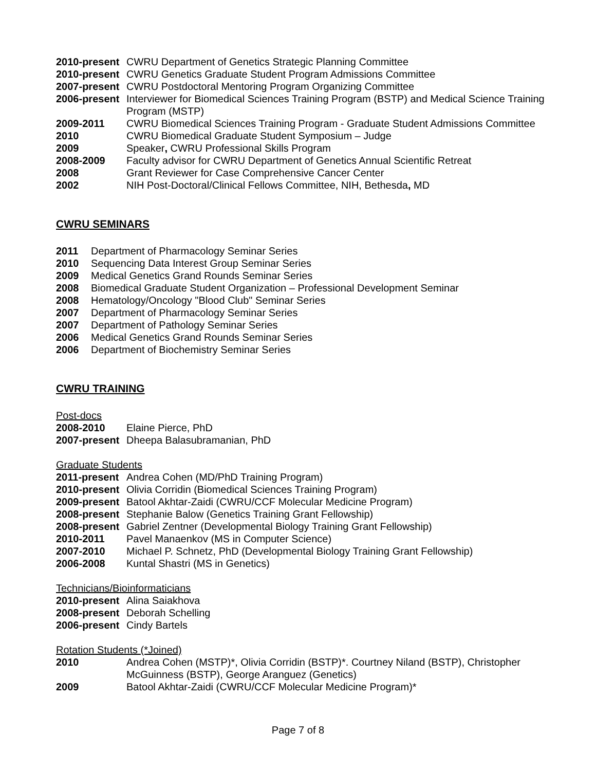2010-present CWRU Department of Genetics Strategic Planning Committee
2010-present CWRU Genetics Graduate Student Program Admissions Committee
2007-present CWRU Postdoctoral Mentoring Program Organizing Committee
2006-present Interviewer for Biomedical Sciences Training Program (BSTP) and Medical Science Training Program (MSTP)
2009-2011 CWRU Biomedical Sciences Training Program - Graduate Student Admissions Committee
2010 CWRU Biomedical Graduate Student Symposium – Judge
2009 Speaker, CWRU Professional Skills Program
2008-2009 Faculty advisor for CWRU Department of Genetics Annual Scientific Retreat
2008 Grant Reviewer for Case Comprehensive Cancer Center
2002 NIH Post-Doctoral/Clinical Fellows Committee, NIH, Bethesda, MD
CWRU SEMINARS
2011 Department of Pharmacology Seminar Series
2010 Sequencing Data Interest Group Seminar Series
2009 Medical Genetics Grand Rounds Seminar Series
2008 Biomedical Graduate Student Organization – Professional Development Seminar
2008 Hematology/Oncology "Blood Club" Seminar Series
2007 Department of Pharmacology Seminar Series
2007 Department of Pathology Seminar Series
2006 Medical Genetics Grand Rounds Seminar Series
2006 Department of Biochemistry Seminar Series
CWRU TRAINING
Post-docs
2008-2010 Elaine Pierce, PhD
2007-present Dheepa Balasubramanian, PhD
Graduate Students
2011-present Andrea Cohen (MD/PhD Training Program)
2010-present Olivia Corridin (Biomedical Sciences Training Program)
2009-present Batool Akhtar-Zaidi (CWRU/CCF Molecular Medicine Program)
2008-present Stephanie Balow (Genetics Training Grant Fellowship)
2008-present Gabriel Zentner (Developmental Biology Training Grant Fellowship)
2010-2011 Pavel Manaenkov (MS in Computer Science)
2007-2010 Michael P. Schnetz, PhD (Developmental Biology Training Grant Fellowship)
2006-2008 Kuntal Shastri (MS in Genetics)
Technicians/Bioinformaticians
2010-present Alina Saiakhova
2008-present Deborah Schelling
2006-present Cindy Bartels
Rotation Students (*Joined)
2010 Andrea Cohen (MSTP)*, Olivia Corridin (BSTP)*. Courtney Niland (BSTP), Christopher McGuinness (BSTP), George Aranguez (Genetics)
2009 Batool Akhtar-Zaidi (CWRU/CCF Molecular Medicine Program)*
Page 7 of 8